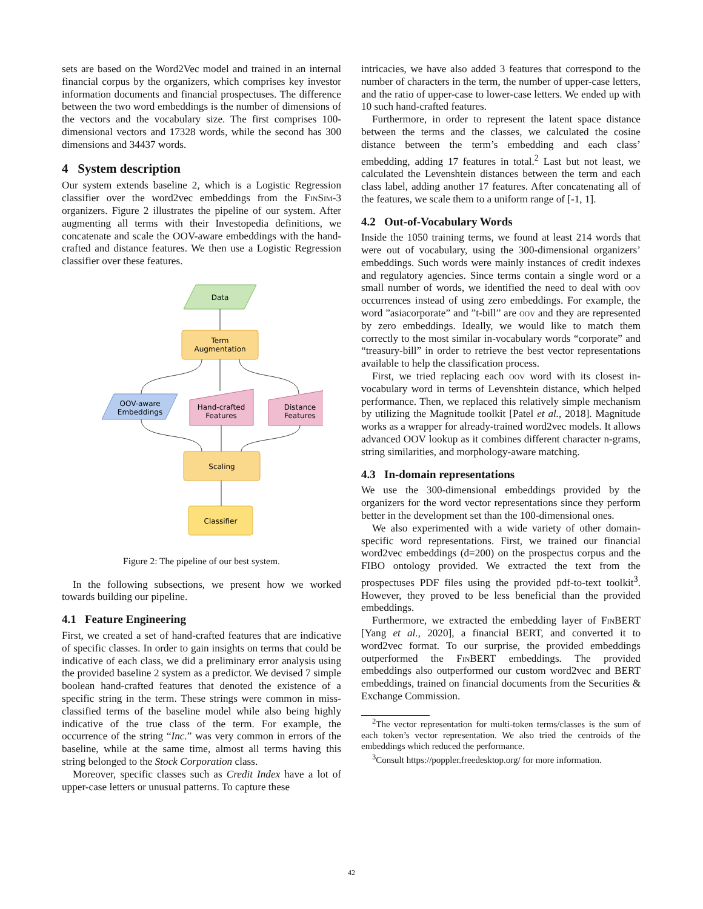sets are based on the Word2Vec model and trained in an internal financial corpus by the organizers, which comprises key investor information documents and financial prospectuses. The difference between the two word embeddings is the number of dimensions of the vectors and the vocabulary size. The first comprises 100-dimensional vectors and 17328 words, while the second has 300 dimensions and 34437 words.
4 System description
Our system extends baseline 2, which is a Logistic Regression classifier over the word2vec embeddings from the FinSim-3 organizers. Figure 2 illustrates the pipeline of our system. After augmenting all terms with their Investopedia definitions, we concatenate and scale the OOV-aware embeddings with the hand-crafted and distance features. We then use a Logistic Regression classifier over these features.
Data
Term
Augmentation
OOV-aware
Embeddings
Hand-crafted
Features
Distance
Features
Scaling
Classifier
Figure 2: The pipeline of our best system.
In the following subsections, we present how we worked towards building our pipeline.
4.1 Feature Engineering
First, we created a set of hand-crafted features that are indicative of specific classes. In order to gain insights on terms that could be indicative of each class, we did a preliminary error analysis using the provided baseline 2 system as a predictor. We devised 7 simple boolean hand-crafted features that denoted the existence of a specific string in the term. These strings were common in miss-classified terms of the baseline model while also being highly indicative of the true class of the term. For example, the occurrence of the string “Inc.” was very common in errors of the baseline, while at the same time, almost all terms having this string belonged to the Stock Corporation class.
Moreover, specific classes such as Credit Index have a lot of upper-case letters or unusual patterns. To capture these
intricacies, we have also added 3 features that correspond to the number of characters in the term, the number of upper-case letters, and the ratio of upper-case to lower-case letters. We ended up with 10 such hand-crafted features.
Furthermore, in order to represent the latent space distance between the terms and the classes, we calculated the cosine distance between the term’s embedding and each class’ embedding, adding 17 features in total.<sup>2</sup> Last but not least, we calculated the Levenshtein distances between the term and each class label, adding another 17 features. After concatenating all of the features, we scale them to a uniform range of [-1, 1].
4.2 Out-of-Vocabulary Words
Inside the 1050 training terms, we found at least 214 words that were out of vocabulary, using the 300-dimensional organizers’ embeddings. Such words were mainly instances of credit indexes and regulatory agencies. Since terms contain a single word or a small number of words, we identified the need to deal with oov occurrences instead of using zero embeddings. For example, the word ”asiacorporate” and ”t-bill” are oov and they are represented by zero embeddings. Ideally, we would like to match them correctly to the most similar in-vocabulary words “corporate” and “treasury-bill” in order to retrieve the best vector representations available to help the classification process.
First, we tried replacing each oov word with its closest in-vocabulary word in terms of Levenshtein distance, which helped performance. Then, we replaced this relatively simple mechanism by utilizing the Magnitude toolkit [Patel et al., 2018]. Magnitude works as a wrapper for already-trained word2vec models. It allows advanced OOV lookup as it combines different character n-grams, string similarities, and morphology-aware matching.
4.3 In-domain representations
We use the 300-dimensional embeddings provided by the organizers for the word vector representations since they perform better in the development set than the 100-dimensional ones.
We also experimented with a wide variety of other domain-specific word representations. First, we trained our financial word2vec embeddings (d=200) on the prospectus corpus and the FIBO ontology provided. We extracted the text from the prospectuses PDF files using the provided pdf-to-text toolkit<sup>3</sup>. However, they proved to be less beneficial than the provided embeddings.
Furthermore, we extracted the embedding layer of FinBERT [Yang et al., 2020], a financial BERT, and converted it to word2vec format. To our surprise, the provided embeddings outperformed the FinBERT embeddings. The provided embeddings also outperformed our custom word2vec and BERT embeddings, trained on financial documents from the Securities & Exchange Commission.
<sup>2</sup> The vector representation for multi-token terms/classes is the sum of each token’s vector representation. We also tried the centroids of the embeddings which reduced the performance.
<sup>3</sup> Consult https://poppler.freedesktop.org/ for more information.
42